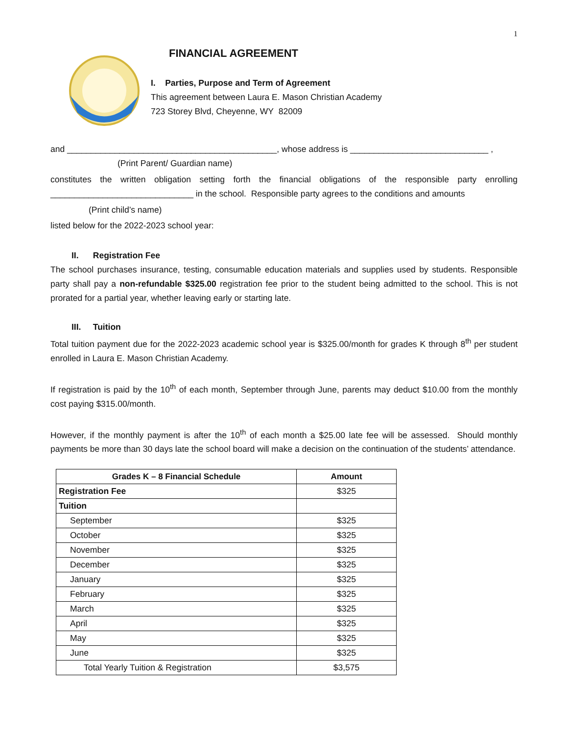1
FINANCIAL AGREEMENT
I. Parties, Purpose and Term of Agreement
This agreement between Laura E. Mason Christian Academy
723 Storey Blvd, Cheyenne, WY 82009
and ____________________________________________, whose address is _____________________________ ,
(Print Parent/ Guardian name)
constitutes the written obligation setting forth the financial obligations of the responsible party enrolling ______________________________ in the school. Responsible party agrees to the conditions and amounts
(Print child’s name)
listed below for the 2022-2023 school year:
II. Registration Fee
The school purchases insurance, testing, consumable education materials and supplies used by students. Responsible party shall pay a non-refundable $325.00 registration fee prior to the student being admitted to the school. This is not prorated for a partial year, whether leaving early or starting late.
III. Tuition
Total tuition payment due for the 2022-2023 academic school year is $325.00/month for grades K through 8<sup>th</sup> per student enrolled in Laura E. Mason Christian Academy.
If registration is paid by the 10<sup>th</sup> of each month, September through June, parents may deduct $10.00 from the monthly cost paying $315.00/month.
However, if the monthly payment is after the 10<sup>th</sup> of each month a $25.00 late fee will be assessed. Should monthly payments be more than 30 days late the school board will make a decision on the continuation of the students’ attendance.
| Grades K – 8 Financial Schedule | Amount |
| --- | --- |
| Registration Fee | $325 |
| Tuition | |
| September | $325 |
| October | $325 |
| November | $325 |
| December | $325 |
| January | $325 |
| February | $325 |
| March | $325 |
| April | $325 |
| May | $325 |
| June | $325 |
| Total Yearly Tuition & Registration | $3,575 |